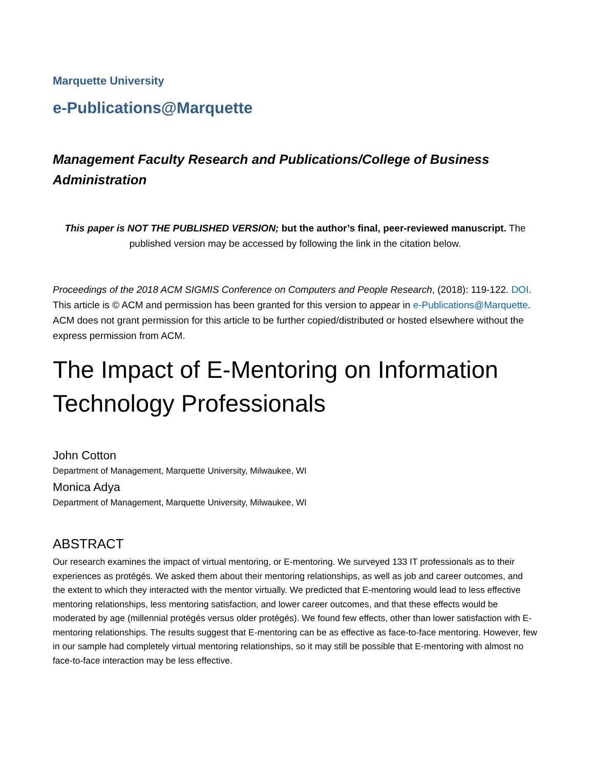Marquette University
e-Publications@Marquette
Management Faculty Research and Publications/College of Business Administration
This paper is NOT THE PUBLISHED VERSION; but the author’s final, peer-reviewed manuscript. The published version may be accessed by following the link in the citation below.
Proceedings of the 2018 ACM SIGMIS Conference on Computers and People Research, (2018): 119-122. DOI. This article is © ACM and permission has been granted for this version to appear in e-Publications@Marquette. ACM does not grant permission for this article to be further copied/distributed or hosted elsewhere without the express permission from ACM.
The Impact of E-Mentoring on Information Technology Professionals
John Cotton
Department of Management, Marquette University, Milwaukee, WI
Monica Adya
Department of Management, Marquette University, Milwaukee, WI
ABSTRACT
Our research examines the impact of virtual mentoring, or E-mentoring. We surveyed 133 IT professionals as to their experiences as protégés. We asked them about their mentoring relationships, as well as job and career outcomes, and the extent to which they interacted with the mentor virtually. We predicted that E-mentoring would lead to less effective mentoring relationships, less mentoring satisfaction, and lower career outcomes, and that these effects would be moderated by age (millennial protégés versus older protégés). We found few effects, other than lower satisfaction with E-mentoring relationships. The results suggest that E-mentoring can be as effective as face-to-face mentoring. However, few in our sample had completely virtual mentoring relationships, so it may still be possible that E-mentoring with almost no face-to-face interaction may be less effective.